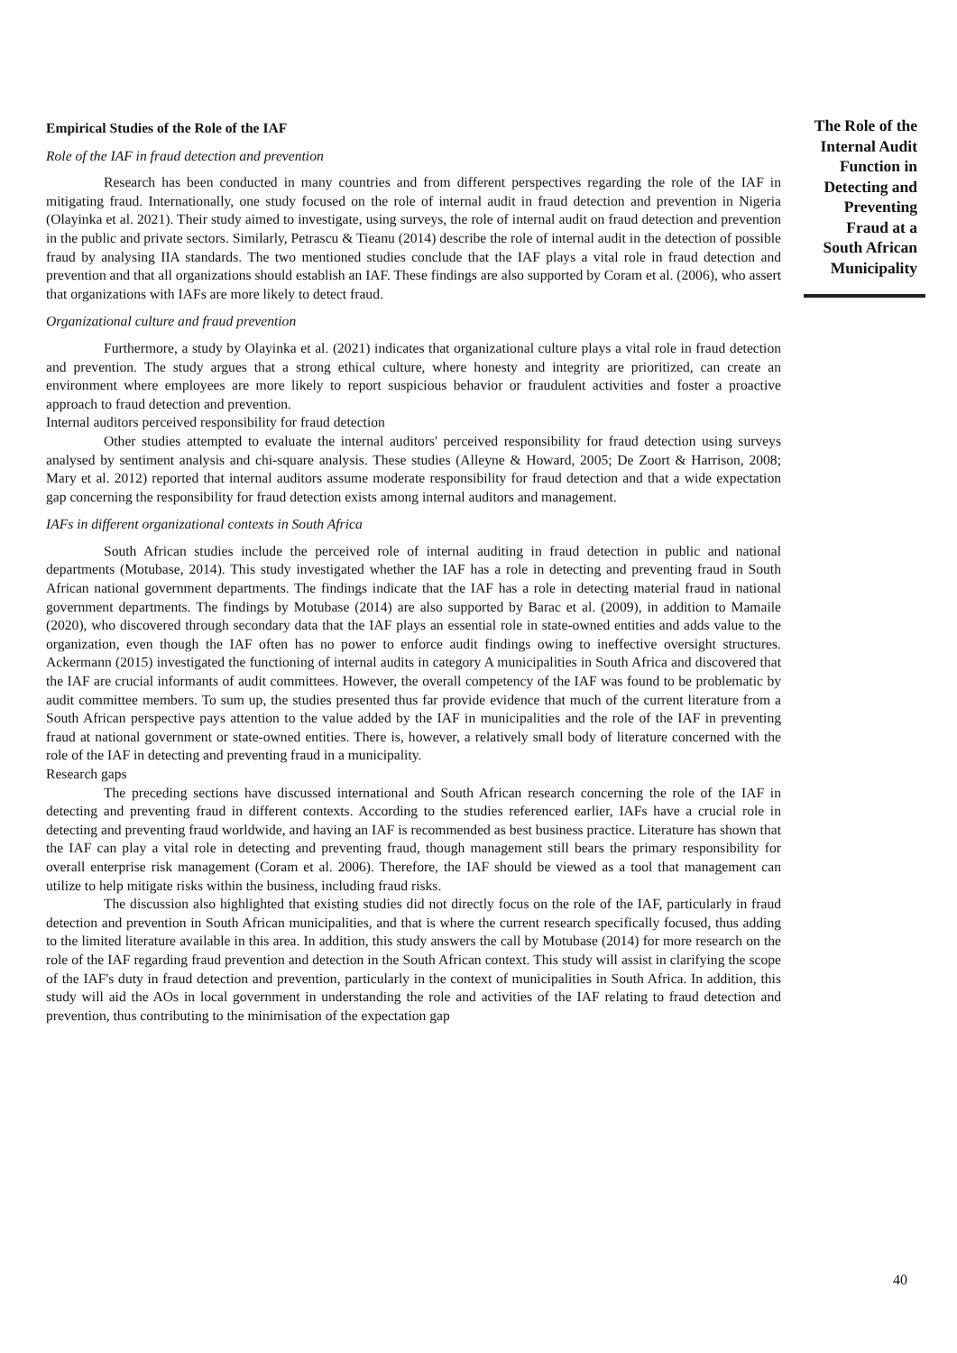Empirical Studies of the Role of the IAF
Role of the IAF in fraud detection and prevention
Research has been conducted in many countries and from different perspectives regarding the role of the IAF in mitigating fraud. Internationally, one study focused on the role of internal audit in fraud detection and prevention in Nigeria (Olayinka et al. 2021). Their study aimed to investigate, using surveys, the role of internal audit on fraud detection and prevention in the public and private sectors. Similarly, Petrascu & Tieanu (2014) describe the role of internal audit in the detection of possible fraud by analysing IIA standards. The two mentioned studies conclude that the IAF plays a vital role in fraud detection and prevention and that all organizations should establish an IAF. These findings are also supported by Coram et al. (2006), who assert that organizations with IAFs are more likely to detect fraud.
Organizational culture and fraud prevention
Furthermore, a study by Olayinka et al. (2021) indicates that organizational culture plays a vital role in fraud detection and prevention. The study argues that a strong ethical culture, where honesty and integrity are prioritized, can create an environment where employees are more likely to report suspicious behavior or fraudulent activities and foster a proactive approach to fraud detection and prevention.
Internal auditors perceived responsibility for fraud detection
Other studies attempted to evaluate the internal auditors' perceived responsibility for fraud detection using surveys analysed by sentiment analysis and chi-square analysis. These studies (Alleyne & Howard, 2005; De Zoort & Harrison, 2008; Mary et al. 2012) reported that internal auditors assume moderate responsibility for fraud detection and that a wide expectation gap concerning the responsibility for fraud detection exists among internal auditors and management.
IAFs in different organizational contexts in South Africa
South African studies include the perceived role of internal auditing in fraud detection in public and national departments (Motubase, 2014). This study investigated whether the IAF has a role in detecting and preventing fraud in South African national government departments. The findings indicate that the IAF has a role in detecting material fraud in national government departments. The findings by Motubase (2014) are also supported by Barac et al. (2009), in addition to Mamaile (2020), who discovered through secondary data that the IAF plays an essential role in state-owned entities and adds value to the organization, even though the IAF often has no power to enforce audit findings owing to ineffective oversight structures. Ackermann (2015) investigated the functioning of internal audits in category A municipalities in South Africa and discovered that the IAF are crucial informants of audit committees. However, the overall competency of the IAF was found to be problematic by audit committee members. To sum up, the studies presented thus far provide evidence that much of the current literature from a South African perspective pays attention to the value added by the IAF in municipalities and the role of the IAF in preventing fraud at national government or state-owned entities. There is, however, a relatively small body of literature concerned with the role of the IAF in detecting and preventing fraud in a municipality.
Research gaps
The preceding sections have discussed international and South African research concerning the role of the IAF in detecting and preventing fraud in different contexts. According to the studies referenced earlier, IAFs have a crucial role in detecting and preventing fraud worldwide, and having an IAF is recommended as best business practice. Literature has shown that the IAF can play a vital role in detecting and preventing fraud, though management still bears the primary responsibility for overall enterprise risk management (Coram et al. 2006). Therefore, the IAF should be viewed as a tool that management can utilize to help mitigate risks within the business, including fraud risks.
The discussion also highlighted that existing studies did not directly focus on the role of the IAF, particularly in fraud detection and prevention in South African municipalities, and that is where the current research specifically focused, thus adding to the limited literature available in this area. In addition, this study answers the call by Motubase (2014) for more research on the role of the IAF regarding fraud prevention and detection in the South African context. This study will assist in clarifying the scope of the IAF's duty in fraud detection and prevention, particularly in the context of municipalities in South Africa. In addition, this study will aid the AOs in local government in understanding the role and activities of the IAF relating to fraud detection and prevention, thus contributing to the minimisation of the expectation gap
The Role of the Internal Audit Function in Detecting and Preventing Fraud at a South African Municipality
40